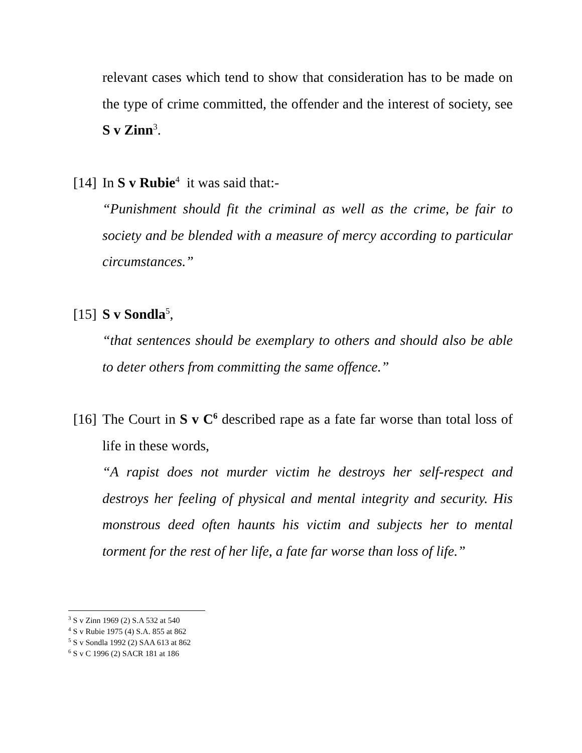relevant cases which tend to show that consideration has to be made on the type of crime committed, the offender and the interest of society, see S v Zinn<sup>3</sup>.
[14] In S v Rubie<sup>4</sup> it was said that:-
“Punishment should fit the criminal as well as the crime, be fair to society and be blended with a measure of mercy according to particular circumstances.”
[15] S v Sondla<sup>5</sup>,
“that sentences should be exemplary to others and should also be able to deter others from committing the same offence.”
[16] The Court in S v C<sup>6</sup> described rape as a fate far worse than total loss of life in these words,
“A rapist does not murder victim he destroys her self-respect and destroys her feeling of physical and mental integrity and security. His monstrous deed often haunts his victim and subjects her to mental torment for the rest of her life, a fate far worse than loss of life.”
<sup>3</sup> S v Zinn 1969 (2) S.A 532 at 540
<sup>4</sup> S v Rubie 1975 (4) S.A. 855 at 862
<sup>5</sup> S v Sondla 1992 (2) SAA 613 at 862
<sup>6</sup> S v C 1996 (2) SACR 181 at 186